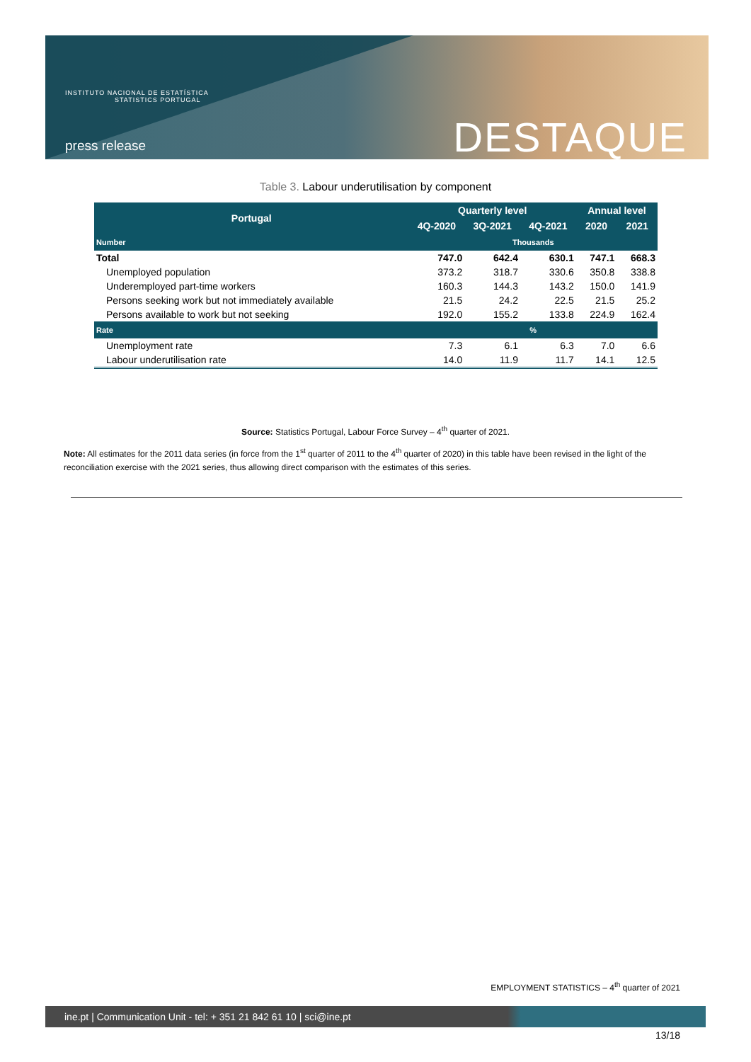INSTITUTO NACIONAL DE ESTATÍSTICA
STATISTICS PORTUGAL
press release DESTAQUE
Table 3. Labour underutilisation by component
| Portugal | Quarterly level | | | Annual level | |
| --- | --- | --- | --- | --- | --- |
| | 4Q-2020 | 3Q-2021 | 4Q-2021 | 2020 | 2021 |
| Number | Thousands | | | | |
| Total | 747.0 | 642.4 | 630.1 | 747.1 | 668.3 |
| Unemployed population | 373.2 | 318.7 | 330.6 | 350.8 | 338.8 |
| Underemployed part-time workers | 160.3 | 144.3 | 143.2 | 150.0 | 141.9 |
| Persons seeking work but not immediately available | 21.5 | 24.2 | 22.5 | 21.5 | 25.2 |
| Persons available to work but not seeking | 192.0 | 155.2 | 133.8 | 224.9 | 162.4 |
| Rate | % | | | | |
| Unemployment rate | 7.3 | 6.1 | 6.3 | 7.0 | 6.6 |
| Labour underutilisation rate | 14.0 | 11.9 | 11.7 | 14.1 | 12.5 |
Source: Statistics Portugal, Labour Force Survey – 4<sup>th</sup> quarter of 2021.
Note: All estimates for the 2011 data series (in force from the 1<sup>st</sup> quarter of 2011 to the 4<sup>th</sup> quarter of 2020) in this table have been revised in the light of the reconciliation exercise with the 2021 series, thus allowing direct comparison with the estimates of this series.
EMPLOYMENT STATISTICS – 4<sup>th</sup> quarter of 2021
ine.pt | Communication Unit - tel: + 351 21 842 61 10 | sci@ine.pt
13/18